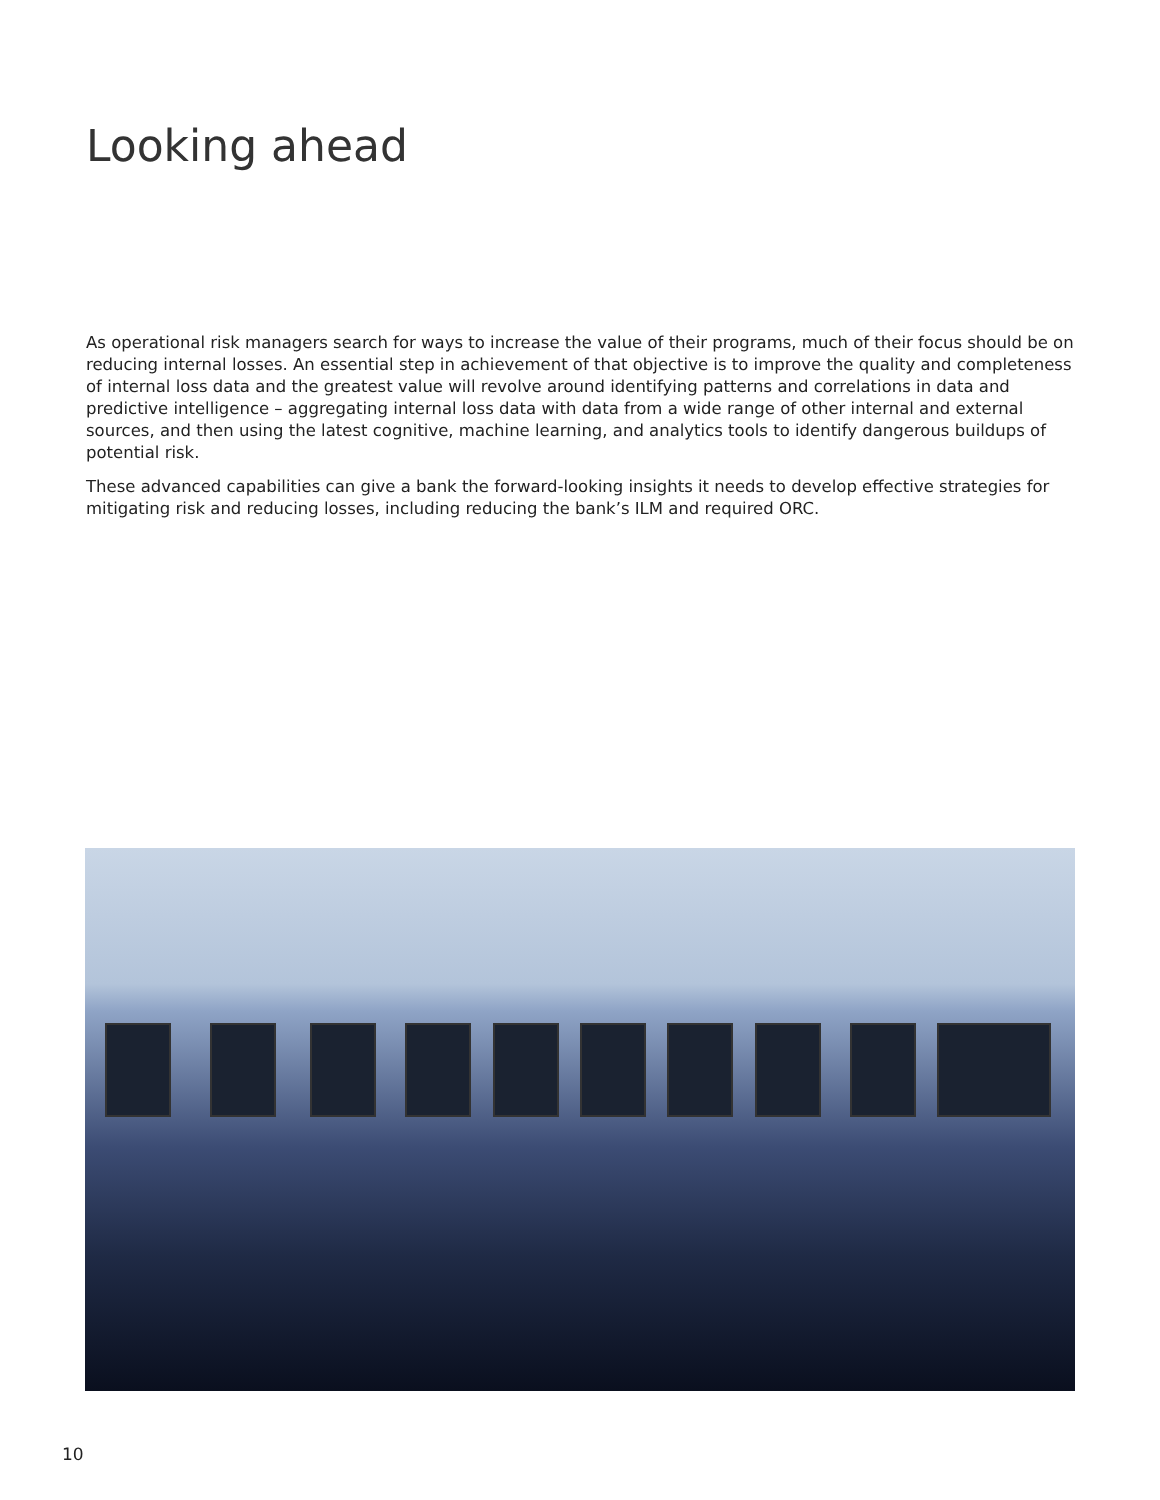Looking ahead
As operational risk managers search for ways to increase the value of their programs, much of their focus should be on reducing internal losses. An essential step in achievement of that objective is to improve the quality and completeness of internal loss data and the greatest value will revolve around identifying patterns and correlations in data and predictive intelligence – aggregating internal loss data with data from a wide range of other internal and external sources, and then using the latest cognitive, machine learning, and analytics tools to identify dangerous buildups of potential risk.
These advanced capabilities can give a bank the forward-looking insights it needs to develop effective strategies for mitigating risk and reducing losses, including reducing the bank’s ILM and required ORC.
10